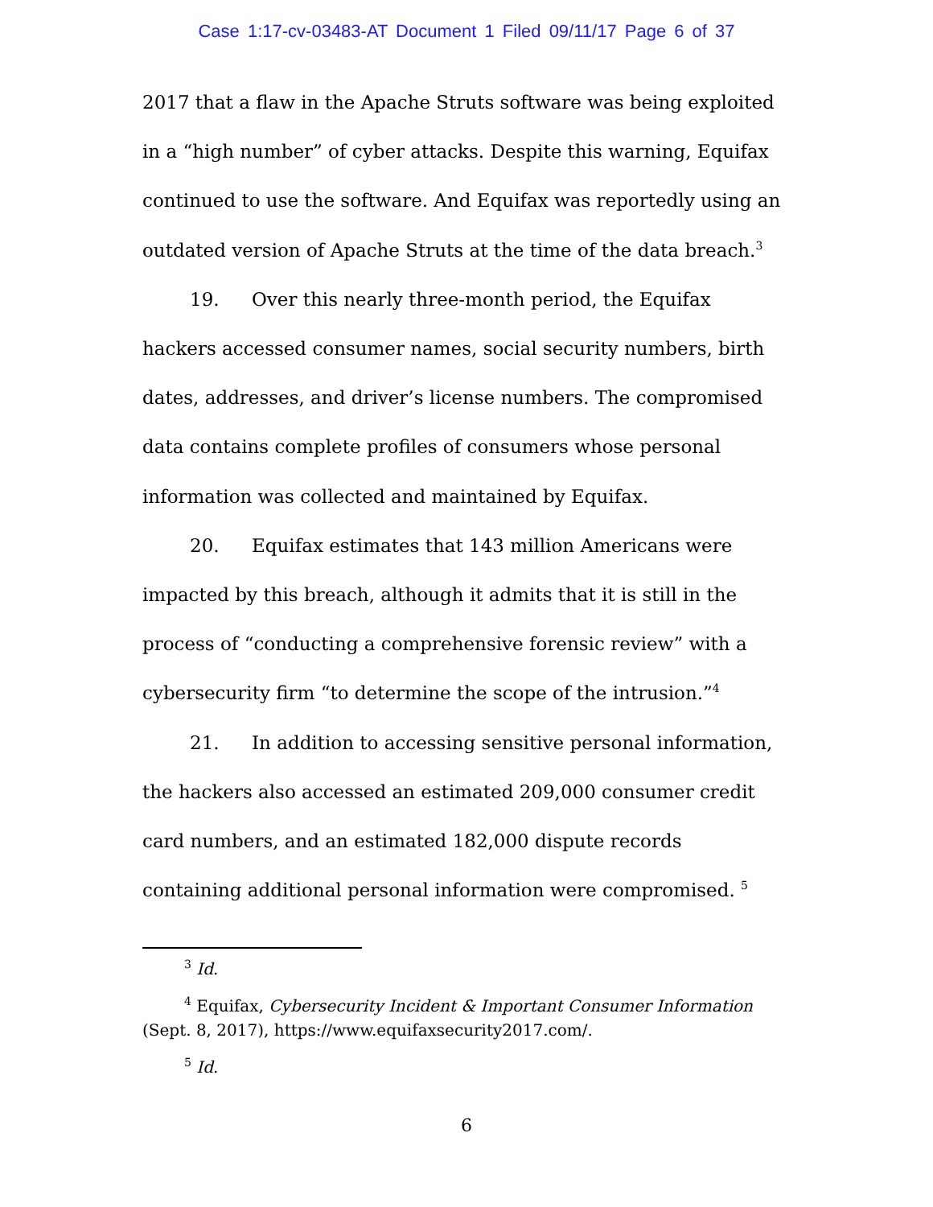Case 1:17-cv-03483-AT Document 1 Filed 09/11/17 Page 6 of 37
2017 that a flaw in the Apache Struts software was being exploited in a “high number” of cyber attacks. Despite this warning, Equifax continued to use the software. And Equifax was reportedly using an outdated version of Apache Struts at the time of the data breach.<sup>3</sup>
19. Over this nearly three-month period, the Equifax hackers accessed consumer names, social security numbers, birth dates, addresses, and driver’s license numbers. The compromised data contains complete profiles of consumers whose personal information was collected and maintained by Equifax.
20. Equifax estimates that 143 million Americans were impacted by this breach, although it admits that it is still in the process of “conducting a comprehensive forensic review” with a cybersecurity firm “to determine the scope of the intrusion.”<sup>4</sup>
21. In addition to accessing sensitive personal information, the hackers also accessed an estimated 209,000 consumer credit card numbers, and an estimated 182,000 dispute records containing additional personal information were compromised. <sup>5</sup>
<sup>3</sup> Id.
<sup>4</sup> Equifax, Cybersecurity Incident & Important Consumer Information (Sept. 8, 2017), https://www.equifaxsecurity2017.com/.
<sup>5</sup> Id.
6